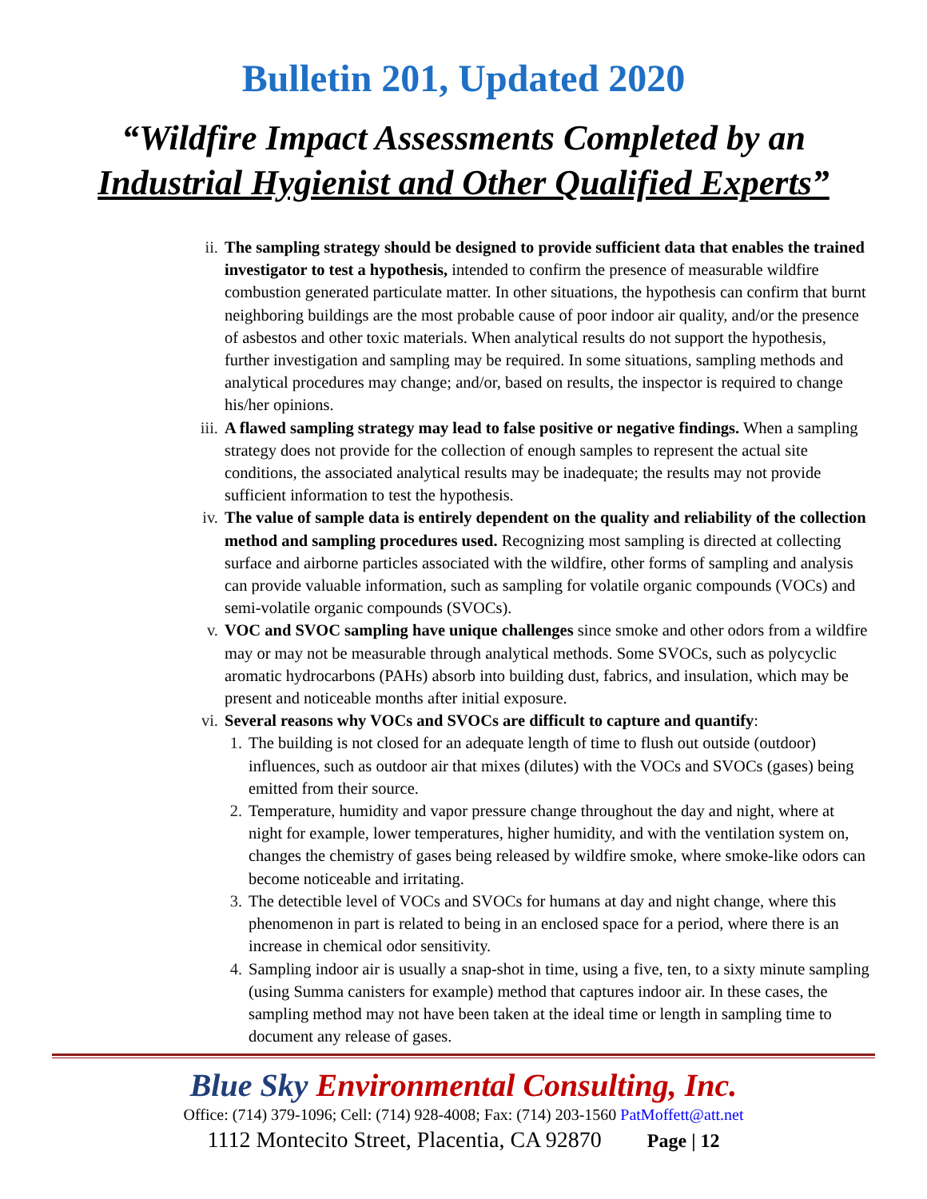Bulletin 201, Updated 2020
“Wildfire Impact Assessments Completed by an
Industrial Hygienist and Other Qualified Experts”
ii. The sampling strategy should be designed to provide sufficient data that enables the trained investigator to test a hypothesis, intended to confirm the presence of measurable wildfire combustion generated particulate matter. In other situations, the hypothesis can confirm that burnt neighboring buildings are the most probable cause of poor indoor air quality, and/or the presence of asbestos and other toxic materials. When analytical results do not support the hypothesis, further investigation and sampling may be required. In some situations, sampling methods and analytical procedures may change; and/or, based on results, the inspector is required to change his/her opinions.
iii. A flawed sampling strategy may lead to false positive or negative findings. When a sampling strategy does not provide for the collection of enough samples to represent the actual site conditions, the associated analytical results may be inadequate; the results may not provide sufficient information to test the hypothesis.
iv. The value of sample data is entirely dependent on the quality and reliability of the collection method and sampling procedures used. Recognizing most sampling is directed at collecting surface and airborne particles associated with the wildfire, other forms of sampling and analysis can provide valuable information, such as sampling for volatile organic compounds (VOCs) and semi-volatile organic compounds (SVOCs).
v. VOC and SVOC sampling have unique challenges since smoke and other odors from a wildfire may or may not be measurable through analytical methods. Some SVOCs, such as polycyclic aromatic hydrocarbons (PAHs) absorb into building dust, fabrics, and insulation, which may be present and noticeable months after initial exposure.
vi. Several reasons why VOCs and SVOCs are difficult to capture and quantify:
1. The building is not closed for an adequate length of time to flush out outside (outdoor) influences, such as outdoor air that mixes (dilutes) with the VOCs and SVOCs (gases) being emitted from their source.
2. Temperature, humidity and vapor pressure change throughout the day and night, where at night for example, lower temperatures, higher humidity, and with the ventilation system on, changes the chemistry of gases being released by wildfire smoke, where smoke-like odors can become noticeable and irritating.
3. The detectible level of VOCs and SVOCs for humans at day and night change, where this phenomenon in part is related to being in an enclosed space for a period, where there is an increase in chemical odor sensitivity.
4. Sampling indoor air is usually a snap-shot in time, using a five, ten, to a sixty minute sampling (using Summa canisters for example) method that captures indoor air. In these cases, the sampling method may not have been taken at the ideal time or length in sampling time to document any release of gases.
Blue Sky Environmental Consulting, Inc.
Office: (714) 379-1096; Cell: (714) 928-4008; Fax: (714) 203-1560 PatMoffett@att.net
1112 Montecito Street, Placentia, CA 92870 Page | 12